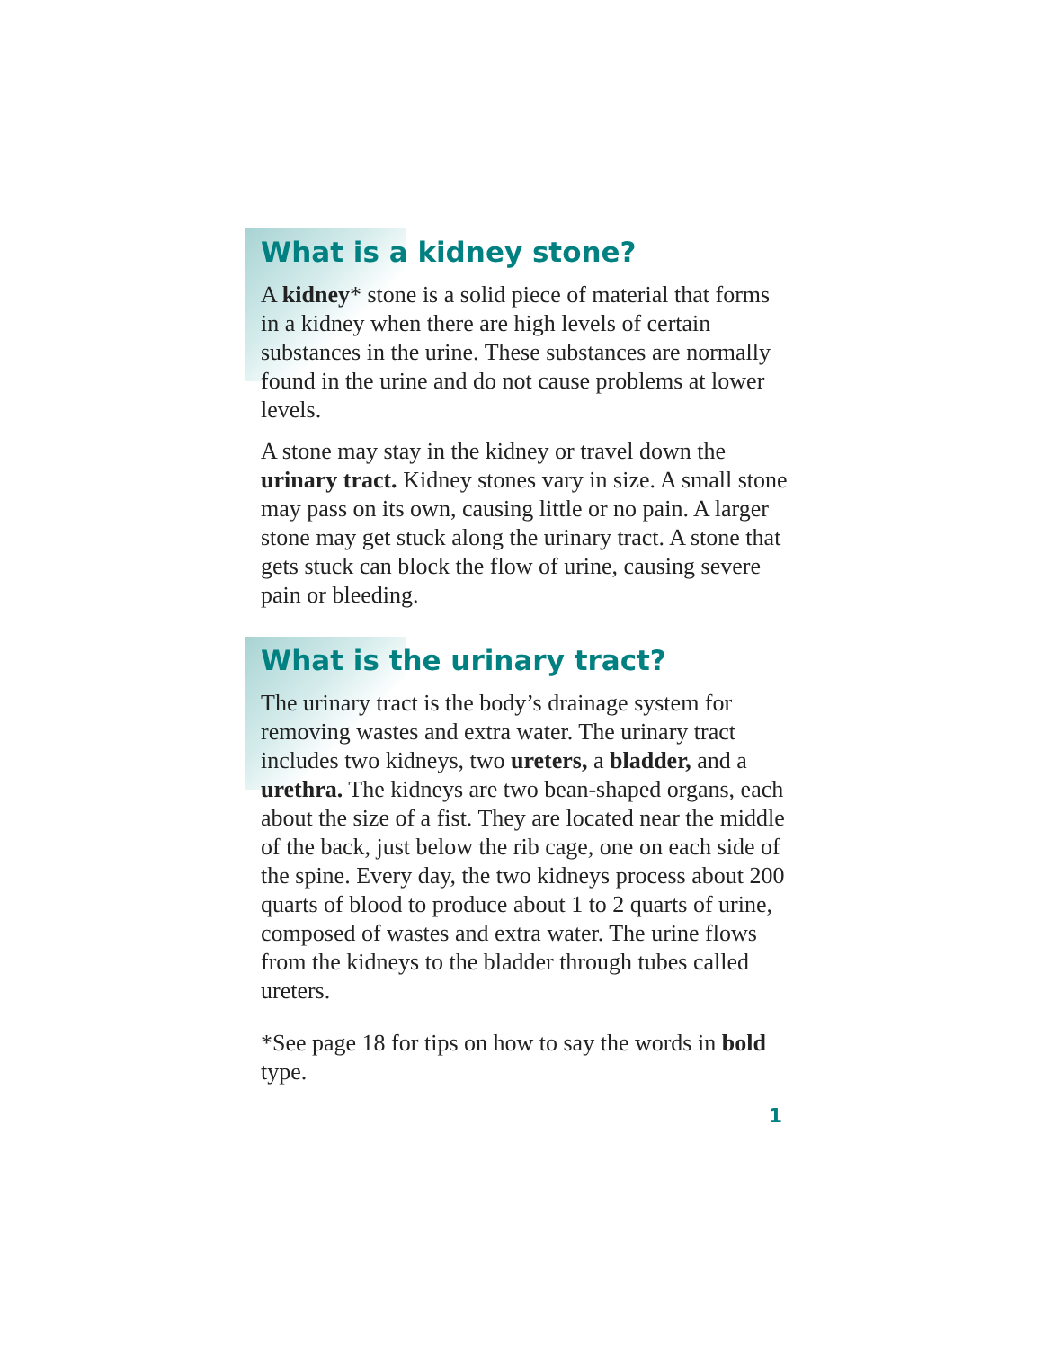What is a kidney stone?
A kidney* stone is a solid piece of material that forms in a kidney when there are high levels of certain substances in the urine. These substances are normally found in the urine and do not cause problems at lower levels.
A stone may stay in the kidney or travel down the urinary tract. Kidney stones vary in size. A small stone may pass on its own, causing little or no pain. A larger stone may get stuck along the urinary tract. A stone that gets stuck can block the flow of urine, causing severe pain or bleeding.
What is the urinary tract?
The urinary tract is the body’s drainage system for removing wastes and extra water. The urinary tract includes two kidneys, two ureters, a bladder, and a urethra. The kidneys are two bean-shaped organs, each about the size of a fist. They are located near the middle of the back, just below the rib cage, one on each side of the spine. Every day, the two kidneys process about 200 quarts of blood to produce about 1 to 2 quarts of urine, composed of wastes and extra water. The urine flows from the kidneys to the bladder through tubes called ureters.
*See page 18 for tips on how to say the words in bold type.
1